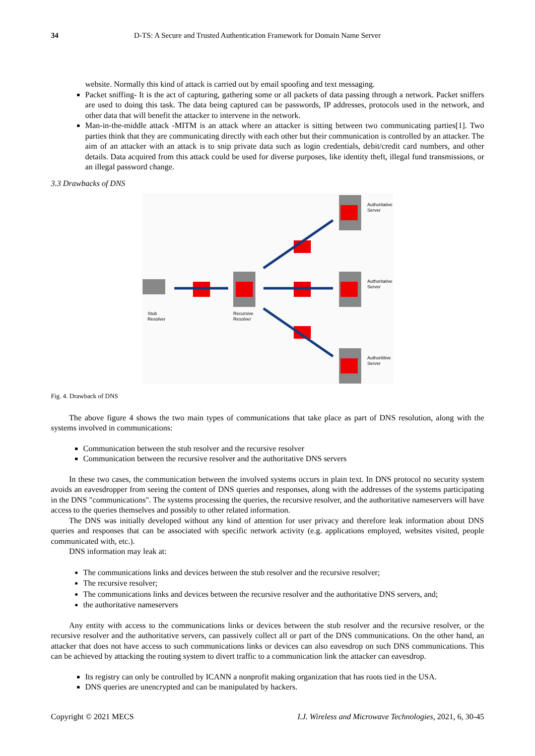34 D-TS: A Secure and Trusted Authentication Framework for Domain Name Server
website. Normally this kind of attack is carried out by email spoofing and text messaging.
Packet sniffing- It is the act of capturing, gathering some or all packets of data passing through a network. Packet sniffers are used to doing this task. The data being captured can be passwords, IP addresses, protocols used in the network, and other data that will benefit the attacker to intervene in the network.
Man-in-the-middle attack -MITM is an attack where an attacker is sitting between two communicating parties[1]. Two parties think that they are communicating directly with each other but their communication is controlled by an attacker. The aim of an attacker with an attack is to snip private data such as login credentials, debit/credit card numbers, and other details. Data acquired from this attack could be used for diverse purposes, like identity theft, illegal fund transmissions, or an illegal password change.
3.3 Drawbacks of DNS
Stub
Resolver
Recursive
Resolver
Authoritative
Server
Authoritative
Server
Authorititive
Server
Fig. 4. Drawback of DNS
The above figure 4 shows the two main types of communications that take place as part of DNS resolution, along with the systems involved in communications:
Communication between the stub resolver and the recursive resolver
Communication between the recursive resolver and the authoritative DNS servers
In these two cases, the communication between the involved systems occurs in plain text. In DNS protocol no security system avoids an eavesdropper from seeing the content of DNS queries and responses, along with the addresses of the systems participating in the DNS "communications". The systems processing the queries, the recursive resolver, and the authoritative nameservers will have access to the queries themselves and possibly to other related information.
The DNS was initially developed without any kind of attention for user privacy and therefore leak information about DNS queries and responses that can be associated with specific network activity (e.g. applications employed, websites visited, people communicated with, etc.).
DNS information may leak at:
The communications links and devices between the stub resolver and the recursive resolver;
The recursive resolver;
The communications links and devices between the recursive resolver and the authoritative DNS servers, and;
the authoritative nameservers
Any entity with access to the communications links or devices between the stub resolver and the recursive resolver, or the recursive resolver and the authoritative servers, can passively collect all or part of the DNS communications. On the other hand, an attacker that does not have access to such communications links or devices can also eavesdrop on such DNS communications. This can be achieved by attacking the routing system to divert traffic to a communication link the attacker can eavesdrop.
Its registry can only be controlled by ICANN a nonprofit making organization that has roots tied in the USA.
DNS queries are unencrypted and can be manipulated by hackers.
Copyright © 2021 MECS I.J. Wireless and Microwave Technologies, 2021, 6, 30-45